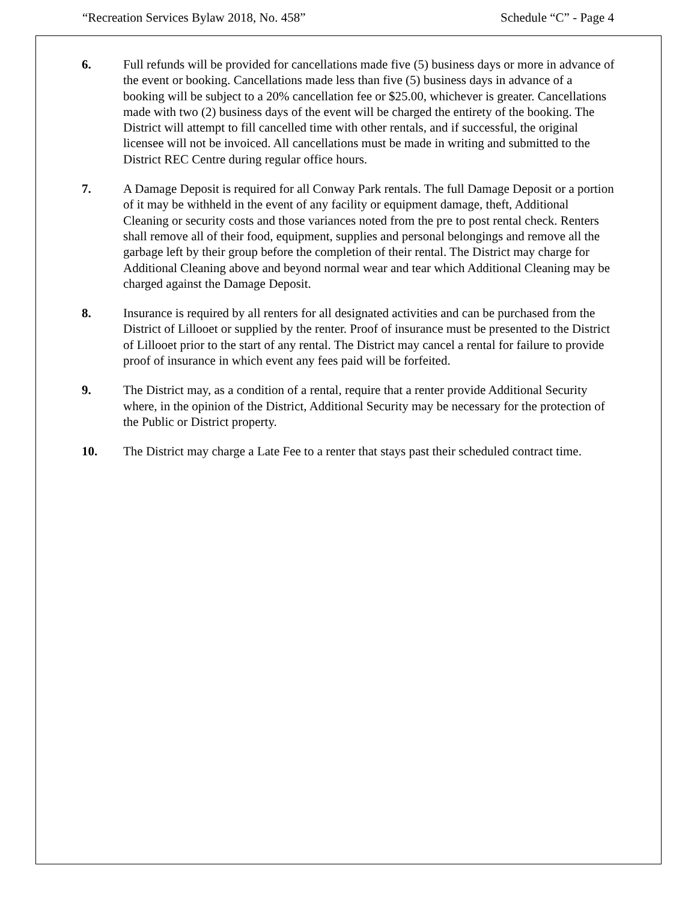“Recreation Services Bylaw 2018, No. 458” Schedule “C” - Page 4
6. Full refunds will be provided for cancellations made five (5) business days or more in advance of the event or booking. Cancellations made less than five (5) business days in advance of a booking will be subject to a 20% cancellation fee or $25.00, whichever is greater. Cancellations made with two (2) business days of the event will be charged the entirety of the booking. The District will attempt to fill cancelled time with other rentals, and if successful, the original licensee will not be invoiced. All cancellations must be made in writing and submitted to the District REC Centre during regular office hours.
7. A Damage Deposit is required for all Conway Park rentals. The full Damage Deposit or a portion of it may be withheld in the event of any facility or equipment damage, theft, Additional Cleaning or security costs and those variances noted from the pre to post rental check. Renters shall remove all of their food, equipment, supplies and personal belongings and remove all the garbage left by their group before the completion of their rental. The District may charge for Additional Cleaning above and beyond normal wear and tear which Additional Cleaning may be charged against the Damage Deposit.
8. Insurance is required by all renters for all designated activities and can be purchased from the District of Lillooet or supplied by the renter. Proof of insurance must be presented to the District of Lillooet prior to the start of any rental. The District may cancel a rental for failure to provide proof of insurance in which event any fees paid will be forfeited.
9. The District may, as a condition of a rental, require that a renter provide Additional Security where, in the opinion of the District, Additional Security may be necessary for the protection of the Public or District property.
10. The District may charge a Late Fee to a renter that stays past their scheduled contract time.